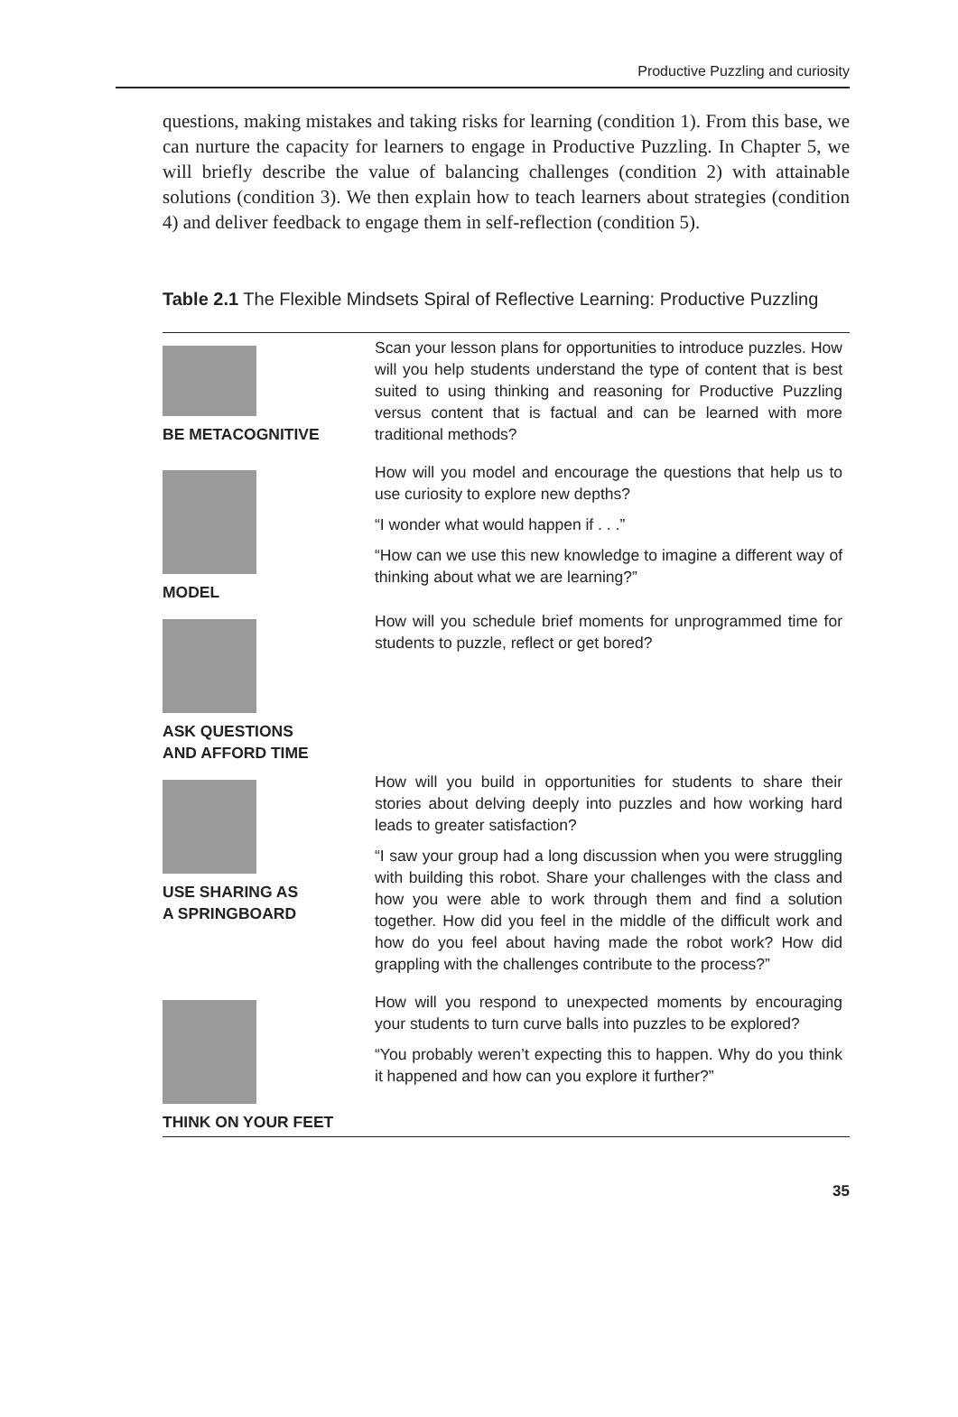Productive Puzzling and curiosity
questions, making mistakes and taking risks for learning (condition 1). From this base, we can nurture the capacity for learners to engage in Productive Puzzling. In Chapter 5, we will briefly describe the value of balancing challenges (condition 2) with attainable solutions (condition 3). We then explain how to teach learners about strategies (condition 4) and deliver feedback to engage them in self-reflection (condition 5).
Table 2.1 The Flexible Mindsets Spiral of Reflective Learning: Productive Puzzling
| BE METACOGNITIVE | Scan your lesson plans for opportunities to introduce puzzles. How will you help students understand the type of content that is best suited to using thinking and reasoning for Productive Puzzling versus content that is factual and can be learned with more traditional methods? |
| MODEL | How will you model and encourage the questions that help us to use curiosity to explore new depths? “I wonder what would happen if . . .” “How can we use this new knowledge to imagine a different way of thinking about what we are learning?” |
| ASK QUESTIONS AND AFFORD TIME | How will you schedule brief moments for unprogrammed time for students to puzzle, reflect or get bored? |
| USE SHARING AS A SPRINGBOARD | How will you build in opportunities for students to share their stories about delving deeply into puzzles and how working hard leads to greater satisfaction? “I saw your group had a long discussion when you were struggling with building this robot. Share your challenges with the class and how you were able to work through them and find a solution together. How did you feel in the middle of the difficult work and how do you feel about having made the robot work? How did grappling with the challenges contribute to the process?” |
| THINK ON YOUR FEET | How will you respond to unexpected moments by encouraging your students to turn curve balls into puzzles to be explored? “You probably weren’t expecting this to happen. Why do you think it happened and how can you explore it further?” |
35